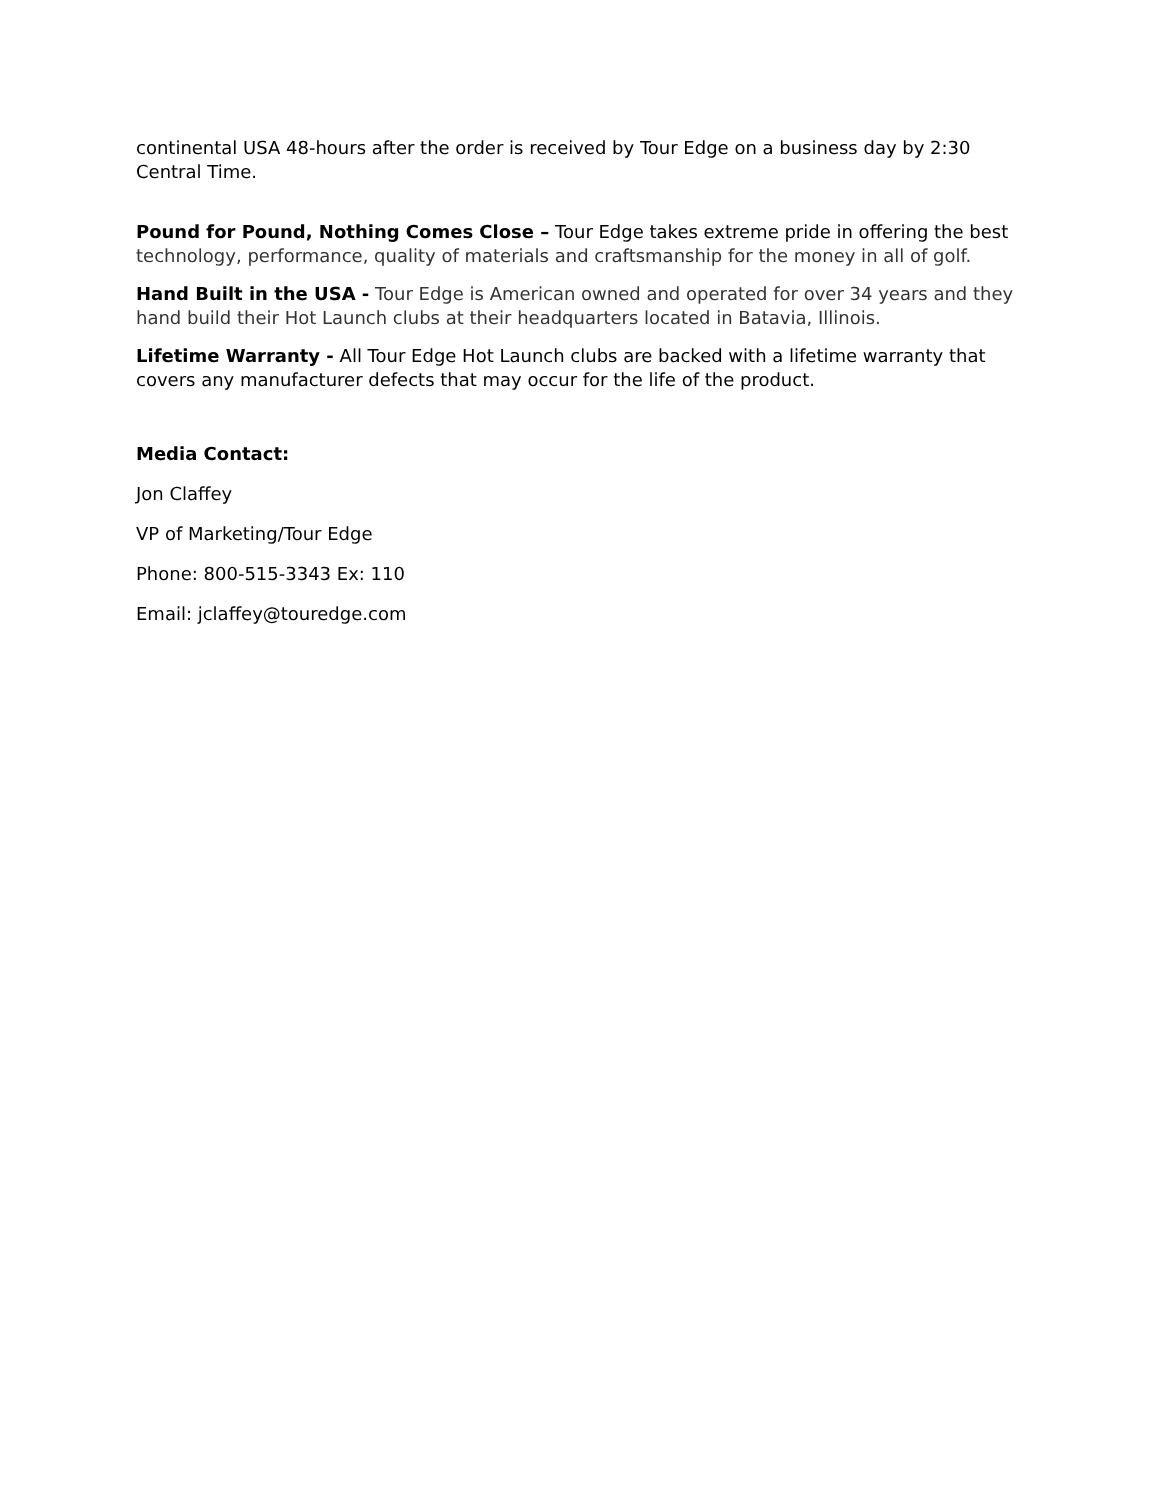continental USA 48-hours after the order is received by Tour Edge on a business day by 2:30 Central Time.
Pound for Pound, Nothing Comes Close – Tour Edge takes extreme pride in offering the best technology, performance, quality of materials and craftsmanship for the money in all of golf.
Hand Built in the USA - Tour Edge is American owned and operated for over 34 years and they hand build their Hot Launch clubs at their headquarters located in Batavia, Illinois.
Lifetime Warranty - All Tour Edge Hot Launch clubs are backed with a lifetime warranty that covers any manufacturer defects that may occur for the life of the product.
Media Contact:
Jon Claffey
VP of Marketing/Tour Edge
Phone: 800-515-3343 Ex: 110
Email: jclaffey@touredge.com